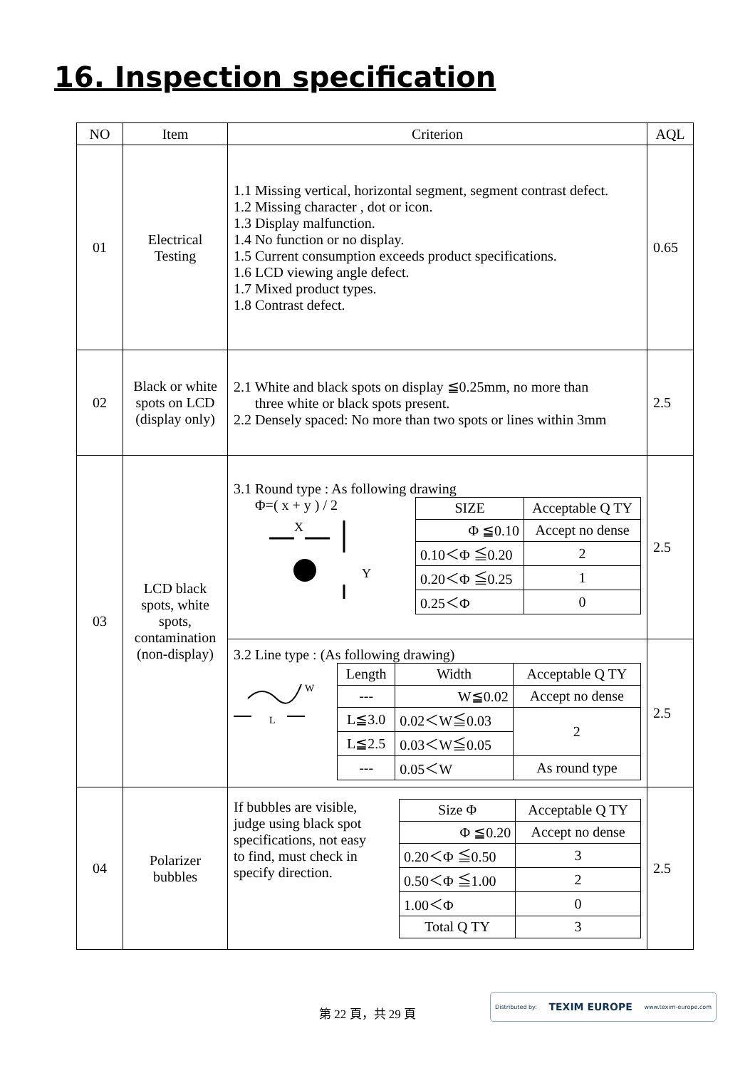16. Inspection specification
| NO | Item | Criterion | AQL |
| --- | --- | --- | --- |
| 01 | Electrical Testing | 1.1 Missing vertical, horizontal segment, segment contrast defect. 1.2 Missing character , dot or icon. 1.3 Display malfunction. 1.4 No function or no display. 1.5 Current consumption exceeds product specifications. 1.6 LCD viewing angle defect. 1.7 Mixed product types. 1.8 Contrast defect. | 0.65 |
| 02 | Black or white spots on LCD (display only) | 2.1 White and black spots on display ≦0.25mm, no more than three white or black spots present. 2.2 Densely spaced: No more than two spots or lines within 3mm | 2.5 |
| 03 | LCD black spots, white spots, contamination (non-display) | 3.1 Round type : As following drawing Φ=( x + y ) / 2 X Y / SIZE / Acceptable Q TY / / Φ ≦0.10 / Accept no dense / / 0.10＜Φ ≦0.20 / 2 / / 0.20＜Φ ≦0.25 / 1 / / 0.25＜Φ / 0 / | 2.5 |
| | | 3.2 Line type : (As following drawing) W L / Length / Width / Acceptable Q TY / / --- / W≦0.02 / Accept no dense / / L≦3.0 / 0.02＜W≦0.03 / 2 / / L≦2.5 / 0.03＜W≦0.05 / / / --- / 0.05＜W / As round type / | 2.5 |
| 04 | Polarizer bubbles | If bubbles are visible, judge using black spot specifications, not easy to find, must check in specify direction. / Size Φ / Acceptable Q TY / / Φ ≦0.20 / Accept no dense / / 0.20＜Φ ≦0.50 / 3 / / 0.50＜Φ ≦1.00 / 2 / / 1.00＜Φ / 0 / / Total Q TY / 3 / | 2.5 |
第 22 頁，共 29 頁
Distributed by: TEXIM EUROPE www.texim-europe.com